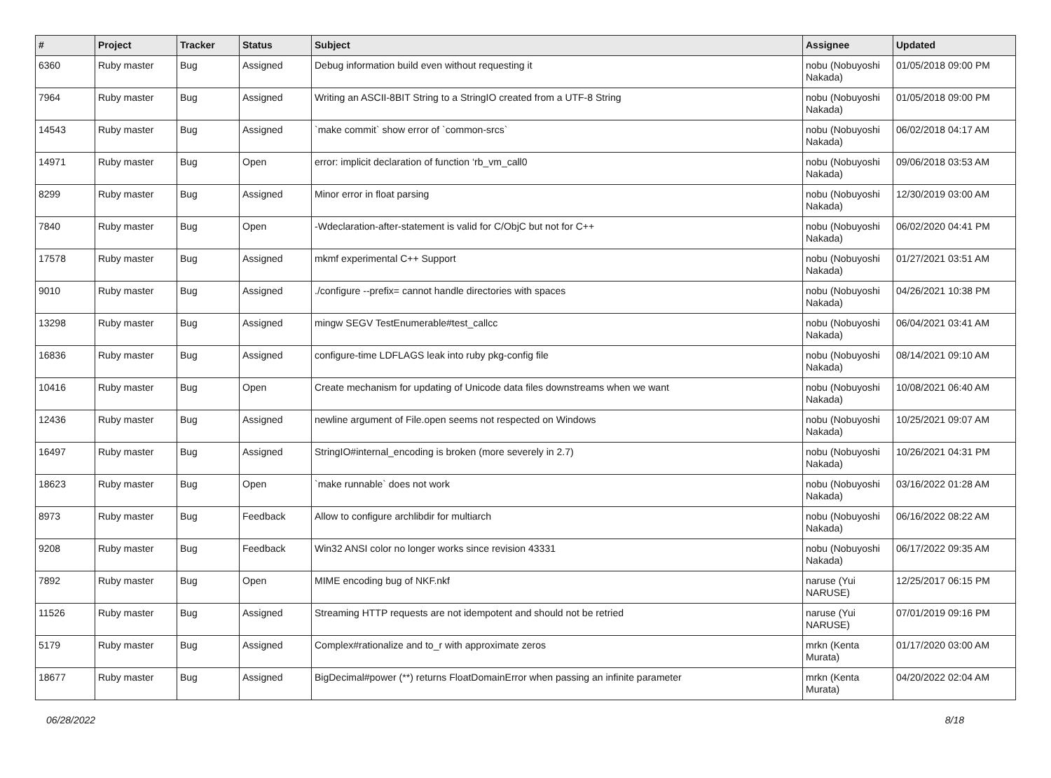| # | Project | Tracker | Status | Subject | Assignee | Updated |
| --- | --- | --- | --- | --- | --- | --- |
| 6360 | Ruby master | Bug | Assigned | Debug information build even without requesting it | nobu (Nobuyoshi Nakada) | 01/05/2018 09:00 PM |
| 7964 | Ruby master | Bug | Assigned | Writing an ASCII-8BIT String to a StringIO created from a UTF-8 String | nobu (Nobuyoshi Nakada) | 01/05/2018 09:00 PM |
| 14543 | Ruby master | Bug | Assigned | `make commit` show error of `common-srcs` | nobu (Nobuyoshi Nakada) | 06/02/2018 04:17 AM |
| 14971 | Ruby master | Bug | Open | error: implicit declaration of function ‘rb_vm_call0 | nobu (Nobuyoshi Nakada) | 09/06/2018 03:53 AM |
| 8299 | Ruby master | Bug | Assigned | Minor error in float parsing | nobu (Nobuyoshi Nakada) | 12/30/2019 03:00 AM |
| 7840 | Ruby master | Bug | Open | -Wdeclaration-after-statement is valid for C/ObjC but not for C++ | nobu (Nobuyoshi Nakada) | 06/02/2020 04:41 PM |
| 17578 | Ruby master | Bug | Assigned | mkmf experimental C++ Support | nobu (Nobuyoshi Nakada) | 01/27/2021 03:51 AM |
| 9010 | Ruby master | Bug | Assigned | ./configure --prefix= cannot handle directories with spaces | nobu (Nobuyoshi Nakada) | 04/26/2021 10:38 PM |
| 13298 | Ruby master | Bug | Assigned | mingw SEGV TestEnumerable#test_callcc | nobu (Nobuyoshi Nakada) | 06/04/2021 03:41 AM |
| 16836 | Ruby master | Bug | Assigned | configure-time LDFLAGS leak into ruby pkg-config file | nobu (Nobuyoshi Nakada) | 08/14/2021 09:10 AM |
| 10416 | Ruby master | Bug | Open | Create mechanism for updating of Unicode data files downstreams when we want | nobu (Nobuyoshi Nakada) | 10/08/2021 06:40 AM |
| 12436 | Ruby master | Bug | Assigned | newline argument of File.open seems not respected on Windows | nobu (Nobuyoshi Nakada) | 10/25/2021 09:07 AM |
| 16497 | Ruby master | Bug | Assigned | StringIO#internal_encoding is broken (more severely in 2.7) | nobu (Nobuyoshi Nakada) | 10/26/2021 04:31 PM |
| 18623 | Ruby master | Bug | Open | `make runnable` does not work | nobu (Nobuyoshi Nakada) | 03/16/2022 01:28 AM |
| 8973 | Ruby master | Bug | Feedback | Allow to configure archlibdir for multiarch | nobu (Nobuyoshi Nakada) | 06/16/2022 08:22 AM |
| 9208 | Ruby master | Bug | Feedback | Win32 ANSI color no longer works since revision 43331 | nobu (Nobuyoshi Nakada) | 06/17/2022 09:35 AM |
| 7892 | Ruby master | Bug | Open | MIME encoding bug of NKF.nkf | naruse (Yui NARUSE) | 12/25/2017 06:15 PM |
| 11526 | Ruby master | Bug | Assigned | Streaming HTTP requests are not idempotent and should not be retried | naruse (Yui NARUSE) | 07/01/2019 09:16 PM |
| 5179 | Ruby master | Bug | Assigned | Complex#rationalize and to_r with approximate zeros | mrkn (Kenta Murata) | 01/17/2020 03:00 AM |
| 18677 | Ruby master | Bug | Assigned | BigDecimal#power (**) returns FloatDomainError when passing an infinite parameter | mrkn (Kenta Murata) | 04/20/2022 02:04 AM |
06/28/2022 8/18